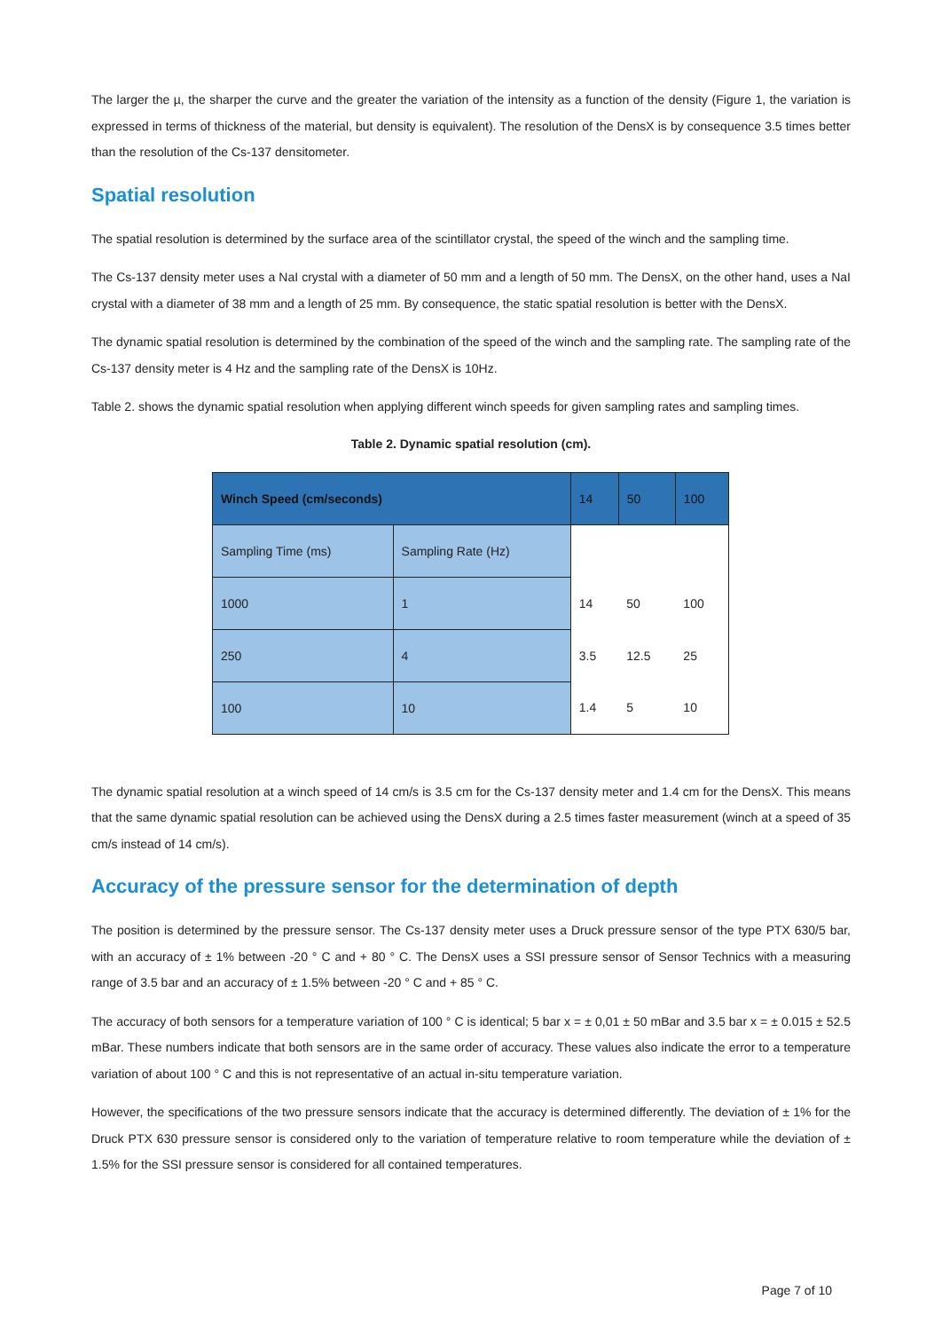The larger the µ, the sharper the curve and the greater the variation of the intensity as a function of the density (Figure 1, the variation is expressed in terms of thickness of the material, but density is equivalent). The resolution of the DensX is by consequence 3.5 times better than the resolution of the Cs-137 densitometer.
Spatial resolution
The spatial resolution is determined by the surface area of the scintillator crystal, the speed of the winch and the sampling time.
The Cs-137 density meter uses a NaI crystal with a diameter of 50 mm and a length of 50 mm. The DensX, on the other hand, uses a NaI crystal with a diameter of 38 mm and a length of 25 mm. By consequence, the static spatial resolution is better with the DensX.
The dynamic spatial resolution is determined by the combination of the speed of the winch and the sampling rate. The sampling rate of the Cs-137 density meter is 4 Hz and the sampling rate of the DensX is 10Hz.
Table 2. shows the dynamic spatial resolution when applying different winch speeds for given sampling rates and sampling times.
Table 2. Dynamic spatial resolution (cm).
| Winch Speed (cm/seconds) | | 14 | 50 | 100 |
| Sampling Time (ms) | Sampling Rate (Hz) | | | |
| 1000 | 1 | 14 | 50 | 100 |
| 250 | 4 | 3.5 | 12.5 | 25 |
| 100 | 10 | 1.4 | 5 | 10 |
The dynamic spatial resolution at a winch speed of 14 cm/s is 3.5 cm for the Cs-137 density meter and 1.4 cm for the DensX. This means that the same dynamic spatial resolution can be achieved using the DensX during a 2.5 times faster measurement (winch at a speed of 35 cm/s instead of 14 cm/s).
Accuracy of the pressure sensor for the determination of depth
The position is determined by the pressure sensor. The Cs-137 density meter uses a Druck pressure sensor of the type PTX 630/5 bar, with an accuracy of ± 1% between -20 ° C and + 80 ° C. The DensX uses a SSI pressure sensor of Sensor Technics with a measuring range of 3.5 bar and an accuracy of ± 1.5% between -20 ° C and + 85 ° C.
The accuracy of both sensors for a temperature variation of 100 ° C is identical; 5 bar x = ± 0,01 ± 50 mBar and 3.5 bar x = ± 0.015 ± 52.5 mBar. These numbers indicate that both sensors are in the same order of accuracy. These values also indicate the error to a temperature variation of about 100 ° C and this is not representative of an actual in-situ temperature variation.
However, the specifications of the two pressure sensors indicate that the accuracy is determined differently. The deviation of ± 1% for the Druck PTX 630 pressure sensor is considered only to the variation of temperature relative to room temperature while the deviation of ± 1.5% for the SSI pressure sensor is considered for all contained temperatures.
Page 7 of 10